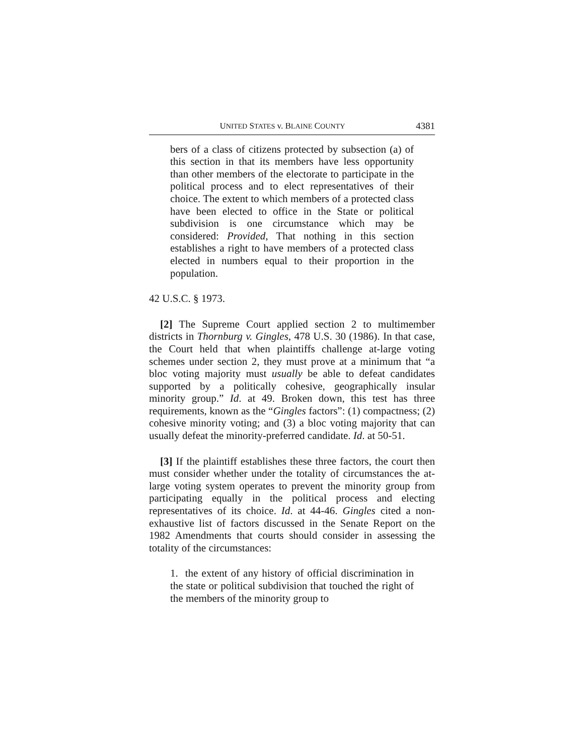UNITED STATES v. BLAINE COUNTY 4381
bers of a class of citizens protected by subsection (a) of this section in that its members have less opportunity than other members of the electorate to participate in the political process and to elect representatives of their choice. The extent to which members of a protected class have been elected to office in the State or political subdivision is one circumstance which may be considered: Provided, That nothing in this section establishes a right to have members of a protected class elected in numbers equal to their proportion in the population.
42 U.S.C. § 1973.
[2] The Supreme Court applied section 2 to multimember districts in Thornburg v. Gingles, 478 U.S. 30 (1986). In that case, the Court held that when plaintiffs challenge at-large voting schemes under section 2, they must prove at a minimum that “a bloc voting majority must usually be able to defeat candidates supported by a politically cohesive, geographically insular minority group.” Id. at 49. Broken down, this test has three requirements, known as the “Gingles factors”: (1) compactness; (2) cohesive minority voting; and (3) a bloc voting majority that can usually defeat the minority-preferred candidate. Id. at 50-51.
[3] If the plaintiff establishes these three factors, the court then must consider whether under the totality of circumstances the at-large voting system operates to prevent the minority group from participating equally in the political process and electing representatives of its choice. Id. at 44-46. Gingles cited a non-exhaustive list of factors discussed in the Senate Report on the 1982 Amendments that courts should consider in assessing the totality of the circumstances:
1. the extent of any history of official discrimination in the state or political subdivision that touched the right of the members of the minority group to